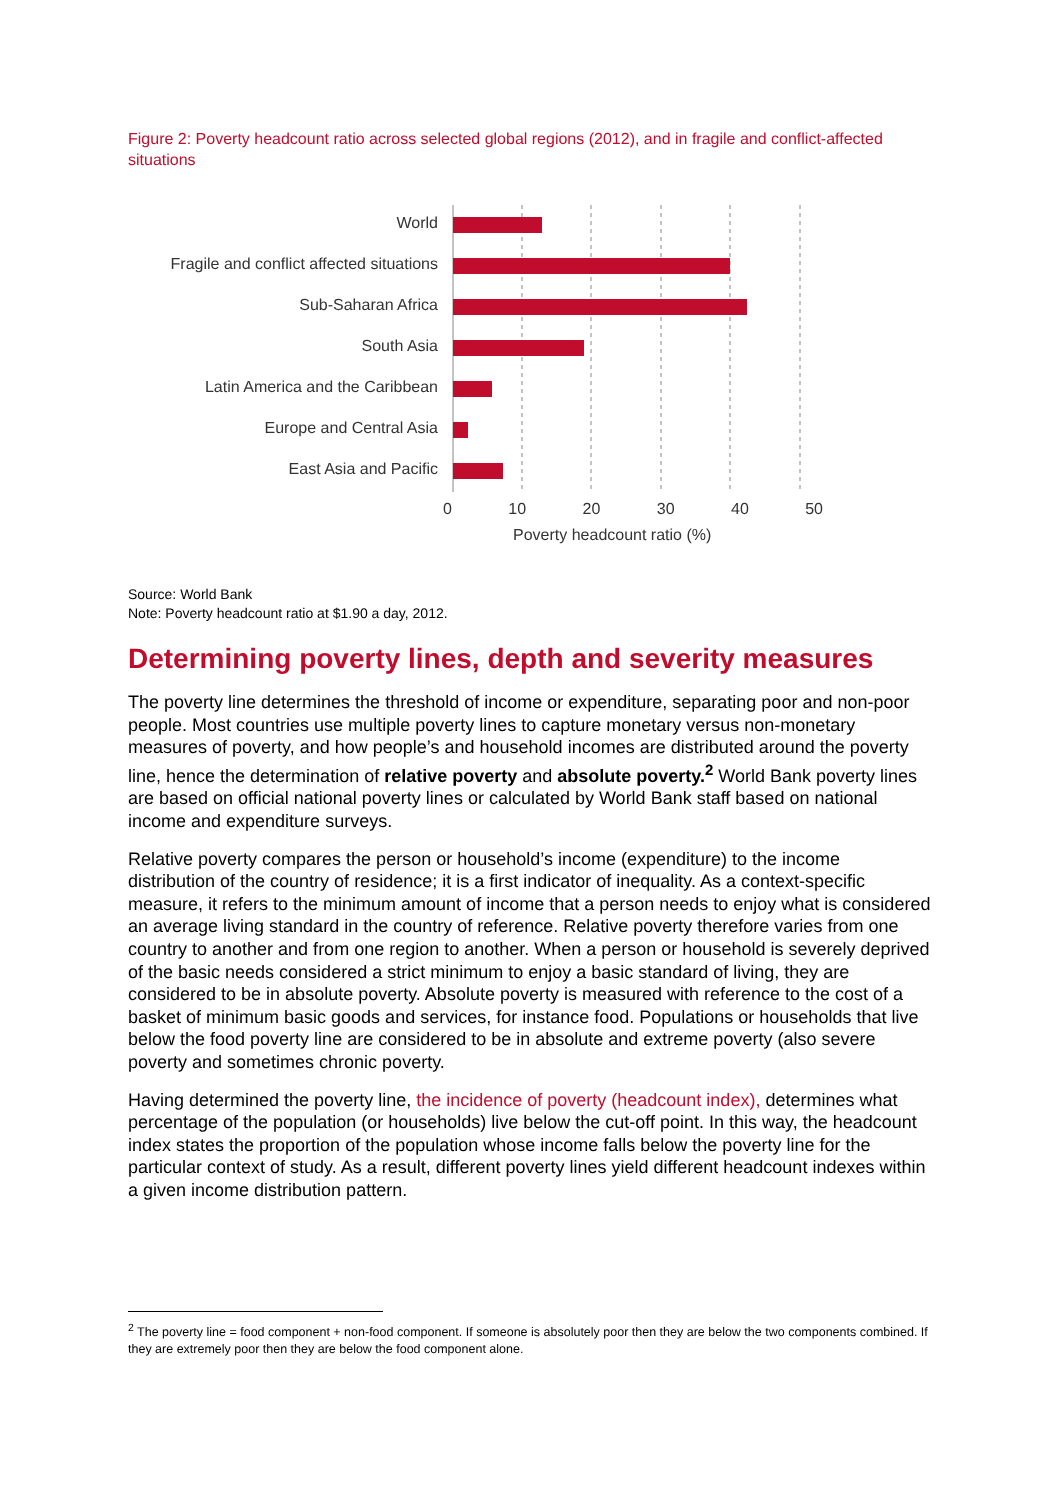Figure 2: Poverty headcount ratio across selected global regions (2012), and in fragile and conflict-affected situations
World
Fragile and conflict affected situations
Sub-Saharan Africa
South Asia
Latin America and the Caribbean
Europe and Central Asia
East Asia and Pacific
0 10 20 30 40 50
Poverty headcount ratio (%)
Source: World Bank
Note: Poverty headcount ratio at $1.90 a day, 2012.
Determining poverty lines, depth and severity measures
The poverty line determines the threshold of income or expenditure, separating poor and non-poor people. Most countries use multiple poverty lines to capture monetary versus non-monetary measures of poverty, and how people’s and household incomes are distributed around the poverty line, hence the determination of relative poverty and absolute poverty.<sup>2</sup> World Bank poverty lines are based on official national poverty lines or calculated by World Bank staff based on national income and expenditure surveys.
Relative poverty compares the person or household’s income (expenditure) to the income distribution of the country of residence; it is a first indicator of inequality. As a context-specific measure, it refers to the minimum amount of income that a person needs to enjoy what is considered an average living standard in the country of reference. Relative poverty therefore varies from one country to another and from one region to another. When a person or household is severely deprived of the basic needs considered a strict minimum to enjoy a basic standard of living, they are considered to be in absolute poverty. Absolute poverty is measured with reference to the cost of a basket of minimum basic goods and services, for instance food. Populations or households that live below the food poverty line are considered to be in absolute and extreme poverty (also severe poverty and sometimes chronic poverty.
Having determined the poverty line, the incidence of poverty (headcount index), determines what percentage of the population (or households) live below the cut-off point. In this way, the headcount index states the proportion of the population whose income falls below the poverty line for the particular context of study. As a result, different poverty lines yield different headcount indexes within a given income distribution pattern.
<sup>2</sup> The poverty line = food component + non-food component. If someone is absolutely poor then they are below the two components combined. If they are extremely poor then they are below the food component alone.